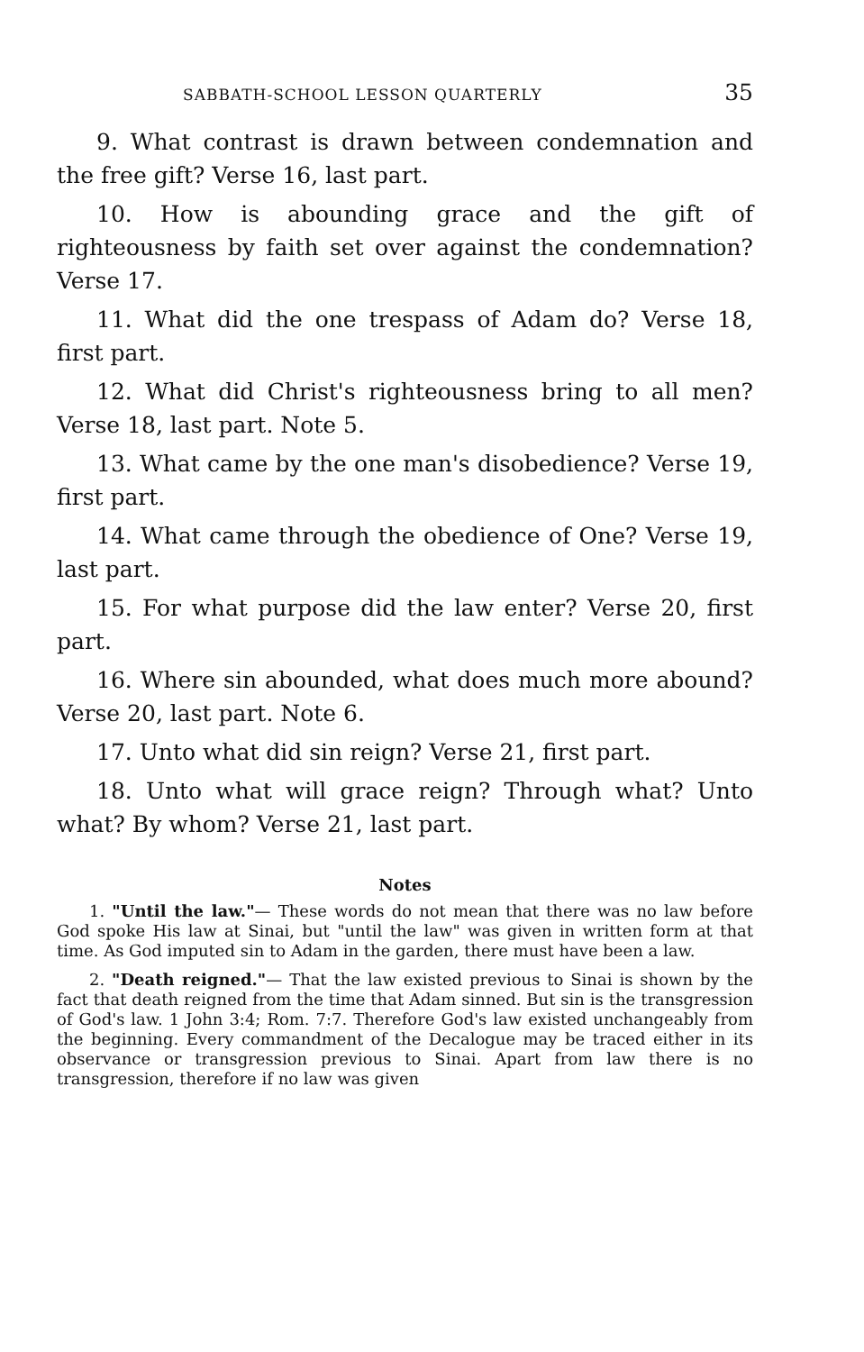SABBATH-SCHOOL LESSON QUARTERLY 35
9. What contrast is drawn between condemnation and the free gift? Verse 16, last part.
10. How is abounding grace and the gift of righteousness by faith set over against the condemnation? Verse 17.
11. What did the one trespass of Adam do? Verse 18, first part.
12. What did Christ's righteousness bring to all men? Verse 18, last part. Note 5.
13. What came by the one man's disobedience? Verse 19, first part.
14. What came through the obedience of One? Verse 19, last part.
15. For what purpose did the law enter? Verse 20, first part.
16. Where sin abounded, what does much more abound? Verse 20, last part. Note 6.
17. Unto what did sin reign? Verse 21, first part.
18. Unto what will grace reign? Through what? Unto what? By whom? Verse 21, last part.
Notes
1. "Until the law."— These words do not mean that there was no law before God spoke His law at Sinai, but "until the law" was given in written form at that time. As God imputed sin to Adam in the garden, there must have been a law.
2. "Death reigned."— That the law existed previous to Sinai is shown by the fact that death reigned from the time that Adam sinned. But sin is the transgression of God's law. 1 John 3:4; Rom. 7:7. Therefore God's law existed unchangeably from the beginning. Every commandment of the Decalogue may be traced either in its observance or transgression previous to Sinai. Apart from law there is no transgression, therefore if no law was given